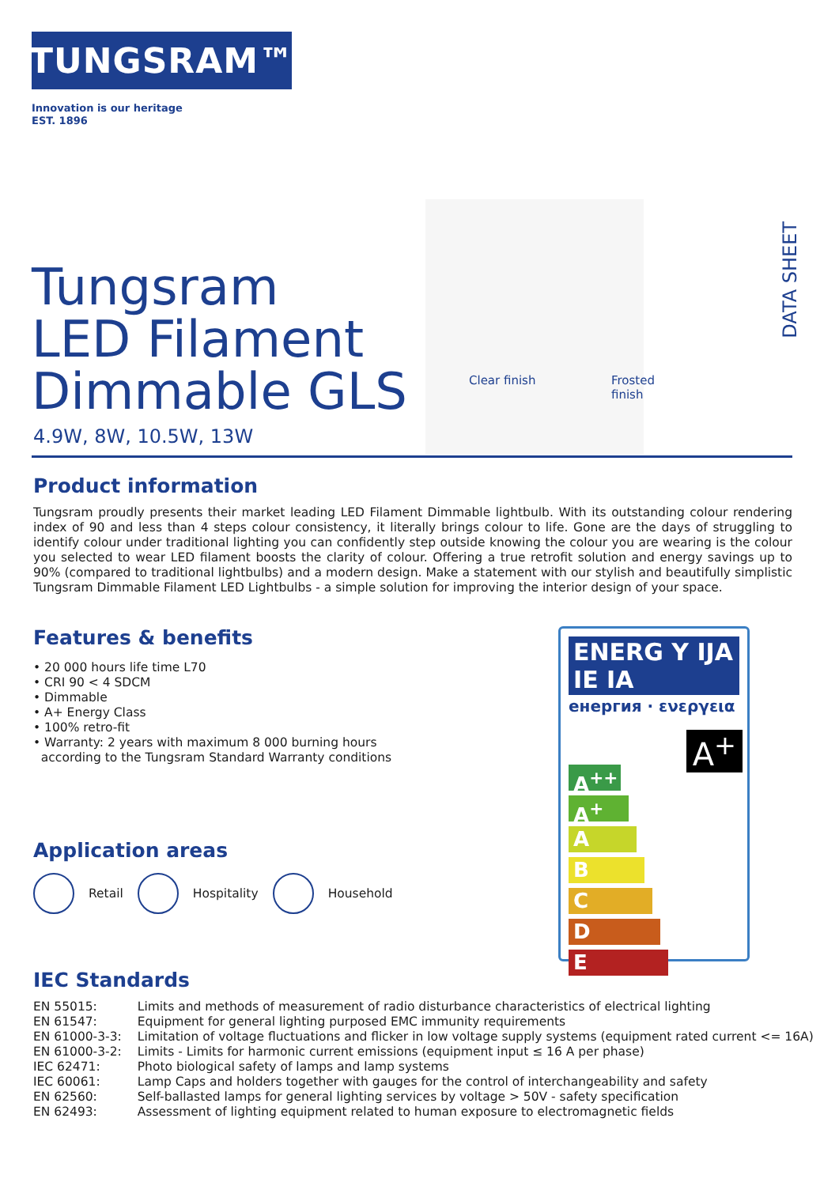TUNGSRAM™
Innovation is our heritage
EST. 1896
Tungsram
LED Filament
Dimmable GLS
4.9W, 8W, 10.5W, 13W
Clear finish Frosted finish
DATA SHEET
Product information
Tungsram proudly presents their market leading LED Filament Dimmable lightbulb. With its outstanding colour rendering index of 90 and less than 4 steps colour consistency, it literally brings colour to life. Gone are the days of struggling to identify colour under traditional lighting you can confidently step outside knowing the colour you are wearing is the colour you selected to wear LED filament boosts the clarity of colour. Offering a true retrofit solution and energy savings up to 90% (compared to traditional lightbulbs) and a modern design. Make a statement with our stylish and beautifully simplistic Tungsram Dimmable Filament LED Lightbulbs - a simple solution for improving the interior design of your space.
Features & benefits
• 20 000 hours life time L70
• CRI 90 < 4 SDCM
• Dimmable
• A+ Energy Class
• 100% retro-fit
• Warranty: 2 years with maximum 8 000 burning hours
according to the Tungsram Standard Warranty conditions
Application areas
Retail Hospitality Household
ENERG Y IJA IE IA
енергия · ενεργεια
A<sup>+</sup>
A<sup>++</sup>
A<sup>+</sup>
A
B
C
D
E
IEC Standards
| EN 55015: | Limits and methods of measurement of radio disturbance characteristics of electrical lighting |
| EN 61547: | Equipment for general lighting purposed EMC immunity requirements |
| EN 61000-3-3: | Limitation of voltage fluctuations and flicker in low voltage supply systems (equipment rated current <= 16A) |
| EN 61000-3-2: | Limits - Limits for harmonic current emissions (equipment input ≤ 16 A per phase) |
| IEC 62471: | Photo biological safety of lamps and lamp systems |
| IEC 60061: | Lamp Caps and holders together with gauges for the control of interchangeability and safety |
| EN 62560: | Self-ballasted lamps for general lighting services by voltage > 50V - safety specification |
| EN 62493: | Assessment of lighting equipment related to human exposure to electromagnetic fields |